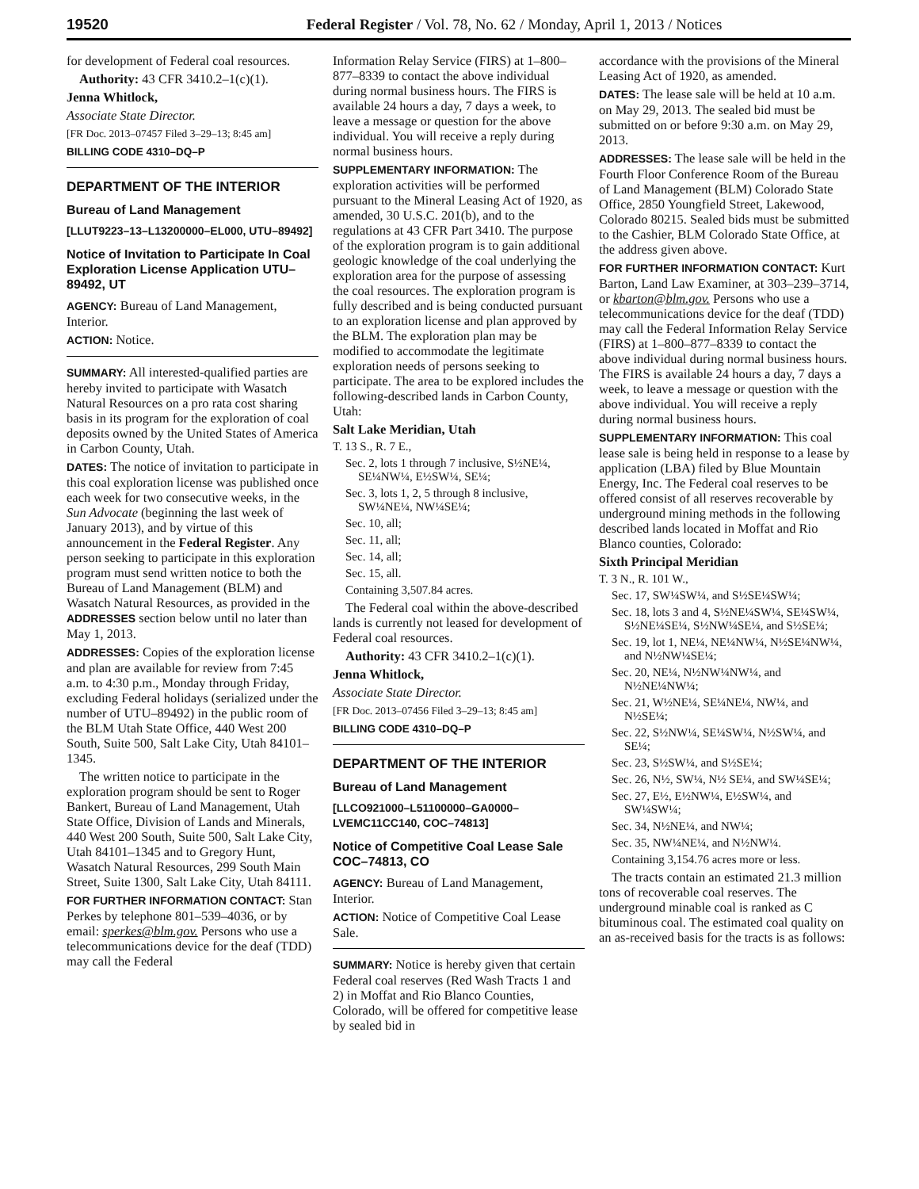19520 Federal Register / Vol. 78, No. 62 / Monday, April 1, 2013 / Notices
for development of Federal coal resources.
Authority: 43 CFR 3410.2–1(c)(1).
Jenna Whitlock,
Associate State Director.
[FR Doc. 2013–07457 Filed 3–29–13; 8:45 am]
BILLING CODE 4310–DQ–P
DEPARTMENT OF THE INTERIOR
Bureau of Land Management
[LLUT9223–13–L13200000–EL000, UTU–89492]
Notice of Invitation to Participate In Coal Exploration License Application UTU–89492, UT
AGENCY: Bureau of Land Management, Interior.
ACTION: Notice.
SUMMARY: All interested-qualified parties are hereby invited to participate with Wasatch Natural Resources on a pro rata cost sharing basis in its program for the exploration of coal deposits owned by the United States of America in Carbon County, Utah.
DATES: The notice of invitation to participate in this coal exploration license was published once each week for two consecutive weeks, in the Sun Advocate (beginning the last week of January 2013), and by virtue of this announcement in the Federal Register. Any person seeking to participate in this exploration program must send written notice to both the Bureau of Land Management (BLM) and Wasatch Natural Resources, as provided in the ADDRESSES section below until no later than May 1, 2013.
ADDRESSES: Copies of the exploration license and plan are available for review from 7:45 a.m. to 4:30 p.m., Monday through Friday, excluding Federal holidays (serialized under the number of UTU–89492) in the public room of the BLM Utah State Office, 440 West 200 South, Suite 500, Salt Lake City, Utah 84101–1345.
The written notice to participate in the exploration program should be sent to Roger Bankert, Bureau of Land Management, Utah State Office, Division of Lands and Minerals, 440 West 200 South, Suite 500, Salt Lake City, Utah 84101–1345 and to Gregory Hunt, Wasatch Natural Resources, 299 South Main Street, Suite 1300, Salt Lake City, Utah 84111.
FOR FURTHER INFORMATION CONTACT: Stan Perkes by telephone 801–539–4036, or by email: sperkes@blm.gov. Persons who use a telecommunications device for the deaf (TDD) may call the Federal
Information Relay Service (FIRS) at 1–800–877–8339 to contact the above individual during normal business hours. The FIRS is available 24 hours a day, 7 days a week, to leave a message or question for the above individual. You will receive a reply during normal business hours.
SUPPLEMENTARY INFORMATION: The exploration activities will be performed pursuant to the Mineral Leasing Act of 1920, as amended, 30 U.S.C. 201(b), and to the regulations at 43 CFR Part 3410. The purpose of the exploration program is to gain additional geologic knowledge of the coal underlying the exploration area for the purpose of assessing the coal resources. The exploration program is fully described and is being conducted pursuant to an exploration license and plan approved by the BLM. The exploration plan may be modified to accommodate the legitimate exploration needs of persons seeking to participate. The area to be explored includes the following-described lands in Carbon County, Utah:
Salt Lake Meridian, Utah
T. 13 S., R. 7 E.,
Sec. 2, lots 1 through 7 inclusive, S½NE¼, SE¼NW¼, E½SW¼, SE¼;
Sec. 3, lots 1, 2, 5 through 8 inclusive, SW¼NE¼, NW¼SE¼;
Sec. 10, all;
Sec. 11, all;
Sec. 14, all;
Sec. 15, all.
Containing 3,507.84 acres.
The Federal coal within the above-described lands is currently not leased for development of Federal coal resources.
Authority: 43 CFR 3410.2–1(c)(1).
Jenna Whitlock,
Associate State Director.
[FR Doc. 2013–07456 Filed 3–29–13; 8:45 am]
BILLING CODE 4310–DQ–P
DEPARTMENT OF THE INTERIOR
Bureau of Land Management
[LLCO921000–L51100000–GA0000–LVEMC11CC140, COC–74813]
Notice of Competitive Coal Lease Sale COC–74813, CO
AGENCY: Bureau of Land Management, Interior.
ACTION: Notice of Competitive Coal Lease Sale.
SUMMARY: Notice is hereby given that certain Federal coal reserves (Red Wash Tracts 1 and 2) in Moffat and Rio Blanco Counties, Colorado, will be offered for competitive lease by sealed bid in
accordance with the provisions of the Mineral Leasing Act of 1920, as amended.
DATES: The lease sale will be held at 10 a.m. on May 29, 2013. The sealed bid must be submitted on or before 9:30 a.m. on May 29, 2013.
ADDRESSES: The lease sale will be held in the Fourth Floor Conference Room of the Bureau of Land Management (BLM) Colorado State Office, 2850 Youngfield Street, Lakewood, Colorado 80215. Sealed bids must be submitted to the Cashier, BLM Colorado State Office, at the address given above.
FOR FURTHER INFORMATION CONTACT: Kurt Barton, Land Law Examiner, at 303–239–3714, or kbarton@blm.gov. Persons who use a telecommunications device for the deaf (TDD) may call the Federal Information Relay Service (FIRS) at 1–800–877–8339 to contact the above individual during normal business hours. The FIRS is available 24 hours a day, 7 days a week, to leave a message or question with the above individual. You will receive a reply during normal business hours.
SUPPLEMENTARY INFORMATION: This coal lease sale is being held in response to a lease by application (LBA) filed by Blue Mountain Energy, Inc. The Federal coal reserves to be offered consist of all reserves recoverable by underground mining methods in the following described lands located in Moffat and Rio Blanco counties, Colorado:
Sixth Principal Meridian
T. 3 N., R. 101 W.,
Sec. 17, SW¼SW¼, and S½SE¼SW¼;
Sec. 18, lots 3 and 4, S½NE¼SW¼, SE¼SW¼, S½NE¼SE¼, S½NW¼SE¼, and S½SE¼;
Sec. 19, lot 1, NE¼, NE¼NW¼, N½SE¼NW¼, and N½NW¼SE¼;
Sec. 20, NE¼, N½NW¼NW¼, and N½NE¼NW¼;
Sec. 21, W½NE¼, SE¼NE¼, NW¼, and N½SE¼;
Sec. 22, S½NW¼, SE¼SW¼, N½SW¼, and SE¼;
Sec. 23, S½SW¼, and S½SE¼;
Sec. 26, N½, SW¼, N½ SE¼, and SW¼SE¼;
Sec. 27, E½, E½NW¼, E½SW¼, and SW¼SW¼;
Sec. 34, N½NE¼, and NW¼;
Sec. 35, NW¼NE¼, and N½NW¼.
Containing 3,154.76 acres more or less.
The tracts contain an estimated 21.3 million tons of recoverable coal reserves. The underground minable coal is ranked as C bituminous coal. The estimated coal quality on an as-received basis for the tracts is as follows: